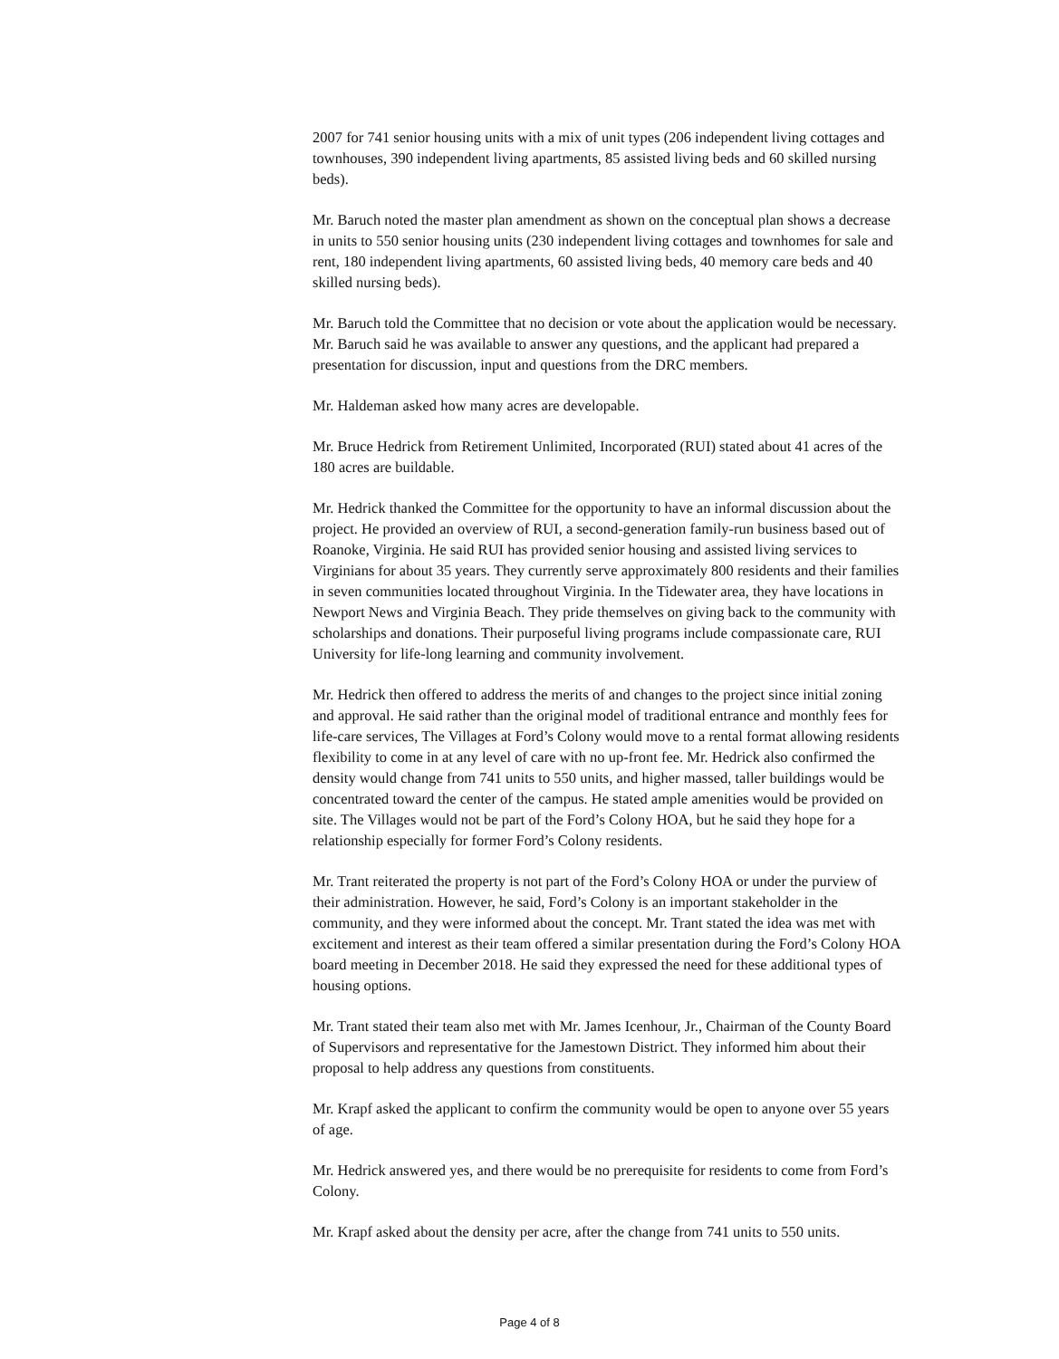2007 for 741 senior housing units with a mix of unit types (206 independent living cottages and townhouses, 390 independent living apartments, 85 assisted living beds and 60 skilled nursing beds).
Mr. Baruch noted the master plan amendment as shown on the conceptual plan shows a decrease in units to 550 senior housing units (230 independent living cottages and townhomes for sale and rent, 180 independent living apartments, 60 assisted living beds, 40 memory care beds and 40 skilled nursing beds).
Mr. Baruch told the Committee that no decision or vote about the application would be necessary. Mr. Baruch said he was available to answer any questions, and the applicant had prepared a presentation for discussion, input and questions from the DRC members.
Mr. Haldeman asked how many acres are developable.
Mr. Bruce Hedrick from Retirement Unlimited, Incorporated (RUI) stated about 41 acres of the 180 acres are buildable.
Mr. Hedrick thanked the Committee for the opportunity to have an informal discussion about the project. He provided an overview of RUI, a second-generation family-run business based out of Roanoke, Virginia. He said RUI has provided senior housing and assisted living services to Virginians for about 35 years. They currently serve approximately 800 residents and their families in seven communities located throughout Virginia. In the Tidewater area, they have locations in Newport News and Virginia Beach. They pride themselves on giving back to the community with scholarships and donations. Their purposeful living programs include compassionate care, RUI University for life-long learning and community involvement.
Mr. Hedrick then offered to address the merits of and changes to the project since initial zoning and approval. He said rather than the original model of traditional entrance and monthly fees for life-care services, The Villages at Ford’s Colony would move to a rental format allowing residents flexibility to come in at any level of care with no up-front fee. Mr. Hedrick also confirmed the density would change from 741 units to 550 units, and higher massed, taller buildings would be concentrated toward the center of the campus. He stated ample amenities would be provided on site. The Villages would not be part of the Ford’s Colony HOA, but he said they hope for a relationship especially for former Ford’s Colony residents.
Mr. Trant reiterated the property is not part of the Ford’s Colony HOA or under the purview of their administration. However, he said, Ford’s Colony is an important stakeholder in the community, and they were informed about the concept. Mr. Trant stated the idea was met with excitement and interest as their team offered a similar presentation during the Ford’s Colony HOA board meeting in December 2018. He said they expressed the need for these additional types of housing options.
Mr. Trant stated their team also met with Mr. James Icenhour, Jr., Chairman of the County Board of Supervisors and representative for the Jamestown District. They informed him about their proposal to help address any questions from constituents.
Mr. Krapf asked the applicant to confirm the community would be open to anyone over 55 years of age.
Mr. Hedrick answered yes, and there would be no prerequisite for residents to come from Ford’s Colony.
Mr. Krapf asked about the density per acre, after the change from 741 units to 550 units.
Page 4 of 8